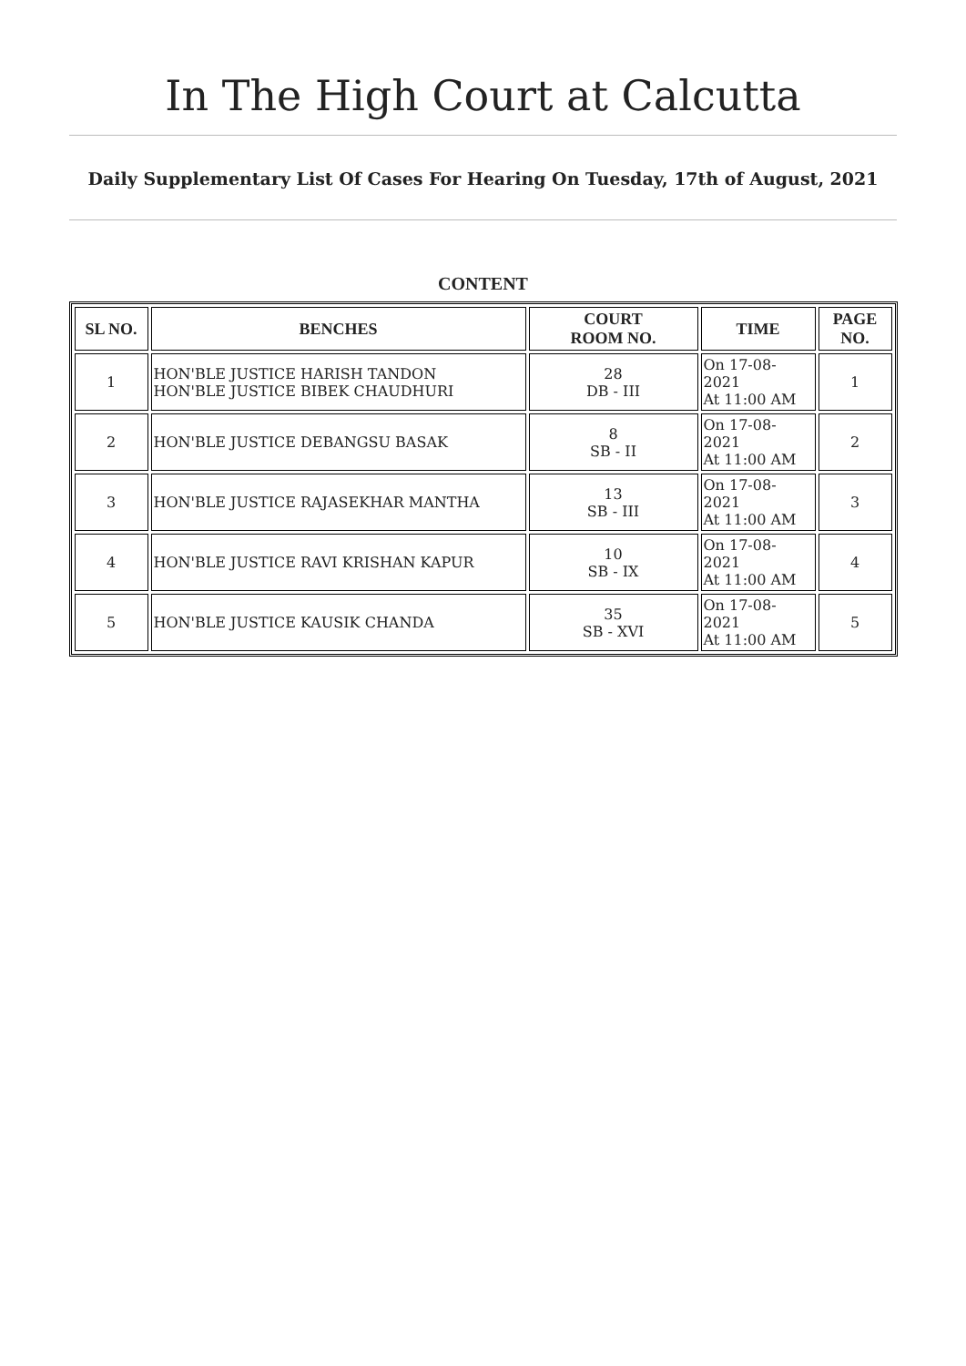In The High Court at Calcutta
Daily Supplementary List Of Cases For Hearing On Tuesday, 17th of August, 2021
CONTENT
| SL NO. | BENCHES | COURT ROOM NO. | TIME | PAGE NO. |
| --- | --- | --- | --- | --- |
| 1 | HON'BLE JUSTICE HARISH TANDON HON'BLE JUSTICE BIBEK CHAUDHURI | 28 DB - III | On 17-08-2021 At 11:00 AM | 1 |
| 2 | HON'BLE JUSTICE DEBANGSU BASAK | 8 SB - II | On 17-08-2021 At 11:00 AM | 2 |
| 3 | HON'BLE JUSTICE RAJASEKHAR MANTHA | 13 SB - III | On 17-08-2021 At 11:00 AM | 3 |
| 4 | HON'BLE JUSTICE RAVI KRISHAN KAPUR | 10 SB - IX | On 17-08-2021 At 11:00 AM | 4 |
| 5 | HON'BLE JUSTICE KAUSIK CHANDA | 35 SB - XVI | On 17-08-2021 At 11:00 AM | 5 |